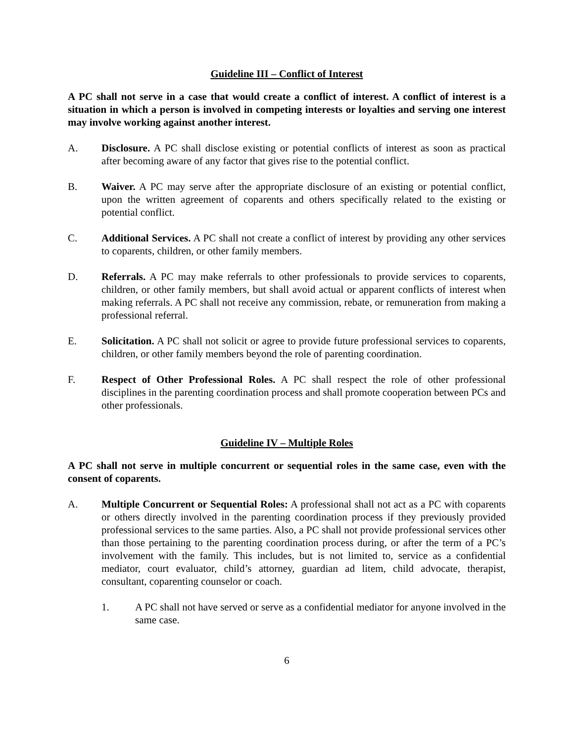Guideline III – Conflict of Interest
A PC shall not serve in a case that would create a conflict of interest. A conflict of interest is a situation in which a person is involved in competing interests or loyalties and serving one interest may involve working against another interest.
A. Disclosure. A PC shall disclose existing or potential conflicts of interest as soon as practical after becoming aware of any factor that gives rise to the potential conflict.
B. Waiver. A PC may serve after the appropriate disclosure of an existing or potential conflict, upon the written agreement of coparents and others specifically related to the existing or potential conflict.
C. Additional Services. A PC shall not create a conflict of interest by providing any other services to coparents, children, or other family members.
D. Referrals. A PC may make referrals to other professionals to provide services to coparents, children, or other family members, but shall avoid actual or apparent conflicts of interest when making referrals. A PC shall not receive any commission, rebate, or remuneration from making a professional referral.
E. Solicitation. A PC shall not solicit or agree to provide future professional services to coparents, children, or other family members beyond the role of parenting coordination.
F. Respect of Other Professional Roles. A PC shall respect the role of other professional disciplines in the parenting coordination process and shall promote cooperation between PCs and other professionals.
Guideline IV – Multiple Roles
A PC shall not serve in multiple concurrent or sequential roles in the same case, even with the consent of coparents.
A. Multiple Concurrent or Sequential Roles: A professional shall not act as a PC with coparents or others directly involved in the parenting coordination process if they previously provided professional services to the same parties. Also, a PC shall not provide professional services other than those pertaining to the parenting coordination process during, or after the term of a PC’s involvement with the family. This includes, but is not limited to, service as a confidential mediator, court evaluator, child’s attorney, guardian ad litem, child advocate, therapist, consultant, coparenting counselor or coach.
1. A PC shall not have served or serve as a confidential mediator for anyone involved in the same case.
6